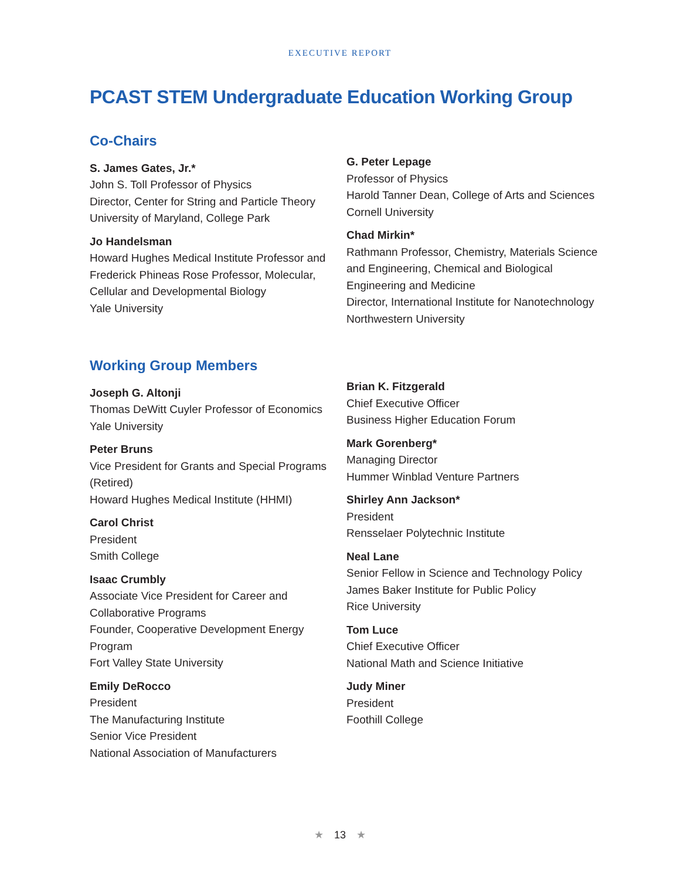EXECUTIVE REPORT
PCAST STEM Undergraduate Education Working Group
Co-Chairs
S. James Gates, Jr.*
John S. Toll Professor of Physics
Director, Center for String and Particle Theory
University of Maryland, College Park
Jo Handelsman
Howard Hughes Medical Institute Professor and Frederick Phineas Rose Professor, Molecular, Cellular and Developmental Biology
Yale University
G. Peter Lepage
Professor of Physics
Harold Tanner Dean, College of Arts and Sciences
Cornell University
Chad Mirkin*
Rathmann Professor, Chemistry, Materials Science and Engineering, Chemical and Biological Engineering and Medicine
Director, International Institute for Nanotechnology
Northwestern University
Working Group Members
Joseph G. Altonji
Thomas DeWitt Cuyler Professor of Economics
Yale University
Peter Bruns
Vice President for Grants and Special Programs (Retired)
Howard Hughes Medical Institute (HHMI)
Carol Christ
President
Smith College
Isaac Crumbly
Associate Vice President for Career and Collaborative Programs
Founder, Cooperative Development Energy Program
Fort Valley State University
Emily DeRocco
President
The Manufacturing Institute
Senior Vice President
National Association of Manufacturers
Brian K. Fitzgerald
Chief Executive Officer
Business Higher Education Forum
Mark Gorenberg*
Managing Director
Hummer Winblad Venture Partners
Shirley Ann Jackson*
President
Rensselaer Polytechnic Institute
Neal Lane
Senior Fellow in Science and Technology Policy
James Baker Institute for Public Policy
Rice University
Tom Luce
Chief Executive Officer
National Math and Science Initiative
Judy Miner
President
Foothill College
★ 13 ★